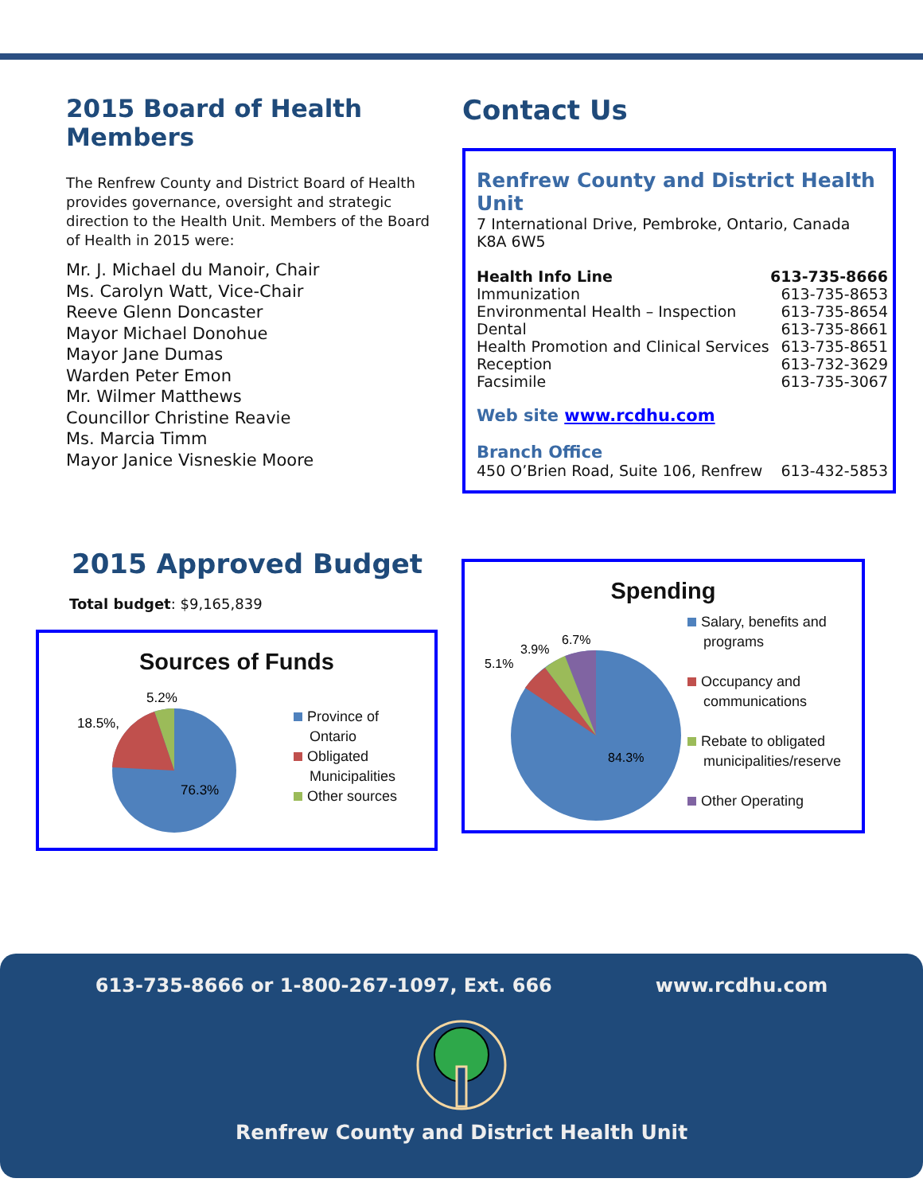2015 Board of Health Members
The Renfrew County and District Board of Health provides governance, oversight and strategic direction to the Health Unit. Members of the Board of Health in 2015 were:
Mr. J. Michael du Manoir, Chair
Ms. Carolyn Watt, Vice-Chair
Reeve Glenn Doncaster
Mayor Michael Donohue
Mayor Jane Dumas
Warden Peter Emon
Mr. Wilmer Matthews
Councillor Christine Reavie
Ms. Marcia Timm
Mayor Janice Visneskie Moore
Contact Us
Renfrew County and District Health Unit
7 International Drive, Pembroke, Ontario, Canada
K8A 6W5
| Health Info Line | 613-735-8666 |
| Immunization | 613-735-8653 |
| Environmental Health – Inspection | 613-735-8654 |
| Dental | 613-735-8661 |
| Health Promotion and Clinical Services | 613-735-8651 |
| Reception | 613-732-3629 |
| Facsimile | 613-735-3067 |
Web site www.rcdhu.com
Branch Office
| 450 O’Brien Road, Suite 106, Renfrew | 613-432-5853 |
2015 Approved Budget
Total budget: $9,165,839
Sources of Funds
76.3%
18.5%,
5.2%
Province of
Ontario
Obligated
Municipalities
Other sources
Spending
84.3%
5.1%
3.9%
6.7%
Salary, benefits and
programs
Occupancy and
communications
Rebate to obligated
municipalities/reserve
Other Operating
613-735-8666 or 1-800-267-1097, Ext. 666 www.rcdhu.com
Renfrew County and District Health Unit